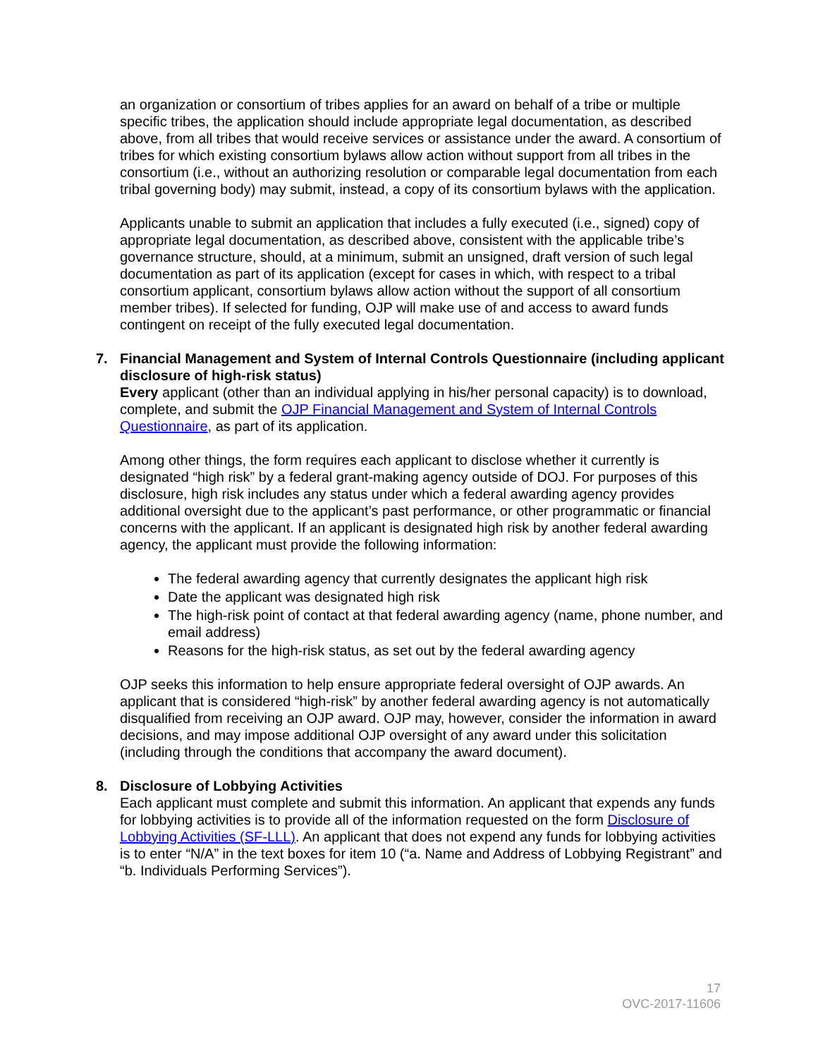an organization or consortium of tribes applies for an award on behalf of a tribe or multiple specific tribes, the application should include appropriate legal documentation, as described above, from all tribes that would receive services or assistance under the award. A consortium of tribes for which existing consortium bylaws allow action without support from all tribes in the consortium (i.e., without an authorizing resolution or comparable legal documentation from each tribal governing body) may submit, instead, a copy of its consortium bylaws with the application.
Applicants unable to submit an application that includes a fully executed (i.e., signed) copy of appropriate legal documentation, as described above, consistent with the applicable tribe’s governance structure, should, at a minimum, submit an unsigned, draft version of such legal documentation as part of its application (except for cases in which, with respect to a tribal consortium applicant, consortium bylaws allow action without the support of all consortium member tribes). If selected for funding, OJP will make use of and access to award funds contingent on receipt of the fully executed legal documentation.
7. Financial Management and System of Internal Controls Questionnaire (including applicant disclosure of high-risk status)
Every applicant (other than an individual applying in his/her personal capacity) is to download, complete, and submit the OJP Financial Management and System of Internal Controls Questionnaire, as part of its application.
Among other things, the form requires each applicant to disclose whether it currently is designated “high risk” by a federal grant-making agency outside of DOJ. For purposes of this disclosure, high risk includes any status under which a federal awarding agency provides additional oversight due to the applicant’s past performance, or other programmatic or financial concerns with the applicant. If an applicant is designated high risk by another federal awarding agency, the applicant must provide the following information:
The federal awarding agency that currently designates the applicant high risk
Date the applicant was designated high risk
The high-risk point of contact at that federal awarding agency (name, phone number, and email address)
Reasons for the high-risk status, as set out by the federal awarding agency
OJP seeks this information to help ensure appropriate federal oversight of OJP awards. An applicant that is considered “high-risk” by another federal awarding agency is not automatically disqualified from receiving an OJP award. OJP may, however, consider the information in award decisions, and may impose additional OJP oversight of any award under this solicitation (including through the conditions that accompany the award document).
8. Disclosure of Lobbying Activities
Each applicant must complete and submit this information. An applicant that expends any funds for lobbying activities is to provide all of the information requested on the form Disclosure of Lobbying Activities (SF-LLL). An applicant that does not expend any funds for lobbying activities is to enter “N/A” in the text boxes for item 10 (“a. Name and Address of Lobbying Registrant” and “b. Individuals Performing Services”).
17
OVC-2017-11606